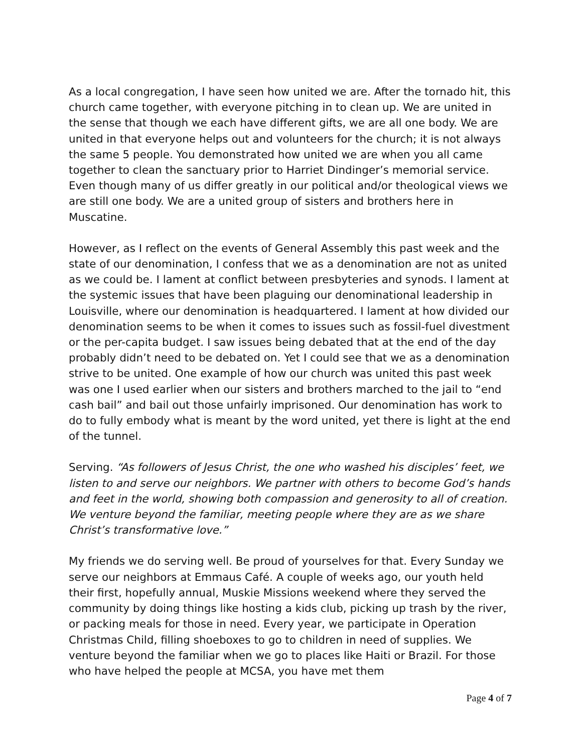As a local congregation, I have seen how united we are. After the tornado hit, this church came together, with everyone pitching in to clean up. We are united in the sense that though we each have different gifts, we are all one body. We are united in that everyone helps out and volunteers for the church; it is not always the same 5 people. You demonstrated how united we are when you all came together to clean the sanctuary prior to Harriet Dindinger’s memorial service. Even though many of us differ greatly in our political and/or theological views we are still one body. We are a united group of sisters and brothers here in Muscatine.
However, as I reflect on the events of General Assembly this past week and the state of our denomination, I confess that we as a denomination are not as united as we could be. I lament at conflict between presbyteries and synods. I lament at the systemic issues that have been plaguing our denominational leadership in Louisville, where our denomination is headquartered. I lament at how divided our denomination seems to be when it comes to issues such as fossil-fuel divestment or the per-capita budget. I saw issues being debated that at the end of the day probably didn’t need to be debated on. Yet I could see that we as a denomination strive to be united. One example of how our church was united this past week was one I used earlier when our sisters and brothers marched to the jail to “end cash bail” and bail out those unfairly imprisoned. Our denomination has work to do to fully embody what is meant by the word united, yet there is light at the end of the tunnel.
Serving. “As followers of Jesus Christ, the one who washed his disciples’ feet, we listen to and serve our neighbors. We partner with others to become God’s hands and feet in the world, showing both compassion and generosity to all of creation. We venture beyond the familiar, meeting people where they are as we share Christ’s transformative love.”
My friends we do serving well. Be proud of yourselves for that. Every Sunday we serve our neighbors at Emmaus Café. A couple of weeks ago, our youth held their first, hopefully annual, Muskie Missions weekend where they served the community by doing things like hosting a kids club, picking up trash by the river, or packing meals for those in need. Every year, we participate in Operation Christmas Child, filling shoeboxes to go to children in need of supplies. We venture beyond the familiar when we go to places like Haiti or Brazil. For those who have helped the people at MCSA, you have met them
Page 4 of 7